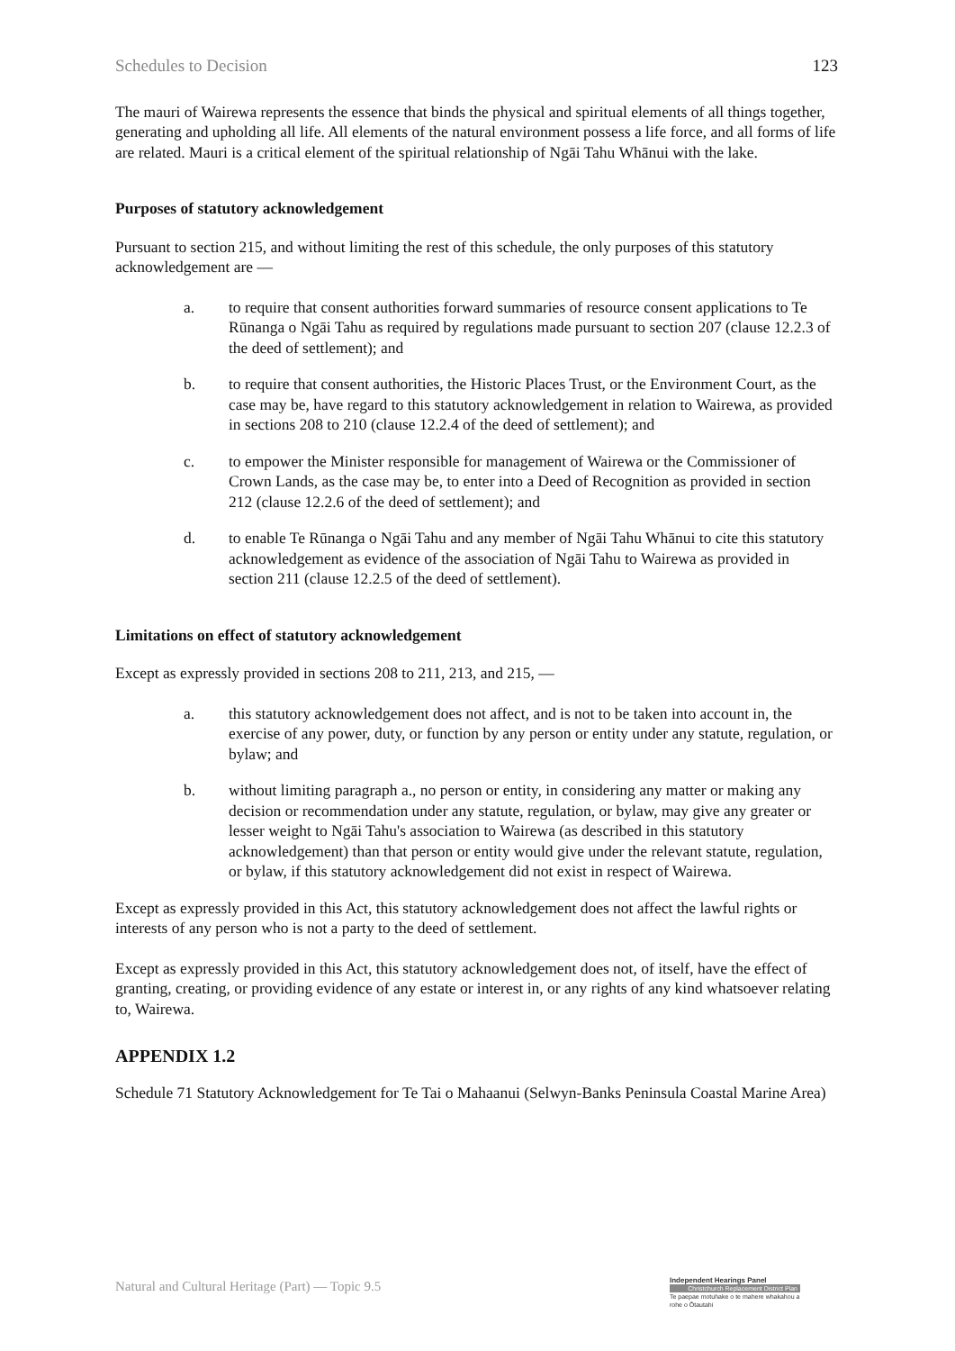Schedules to Decision 123
The mauri of Wairewa represents the essence that binds the physical and spiritual elements of all things together, generating and upholding all life. All elements of the natural environment possess a life force, and all forms of life are related. Mauri is a critical element of the spiritual relationship of Ngāi Tahu Whānui with the lake.
Purposes of statutory acknowledgement
Pursuant to section 215, and without limiting the rest of this schedule, the only purposes of this statutory acknowledgement are —
a. to require that consent authorities forward summaries of resource consent applications to Te Rūnanga o Ngāi Tahu as required by regulations made pursuant to section 207 (clause 12.2.3 of the deed of settlement); and
b. to require that consent authorities, the Historic Places Trust, or the Environment Court, as the case may be, have regard to this statutory acknowledgement in relation to Wairewa, as provided in sections 208 to 210 (clause 12.2.4 of the deed of settlement); and
c. to empower the Minister responsible for management of Wairewa or the Commissioner of Crown Lands, as the case may be, to enter into a Deed of Recognition as provided in section 212 (clause 12.2.6 of the deed of settlement); and
d. to enable Te Rūnanga o Ngāi Tahu and any member of Ngāi Tahu Whānui to cite this statutory acknowledgement as evidence of the association of Ngāi Tahu to Wairewa as provided in section 211 (clause 12.2.5 of the deed of settlement).
Limitations on effect of statutory acknowledgement
Except as expressly provided in sections 208 to 211, 213, and 215, —
a. this statutory acknowledgement does not affect, and is not to be taken into account in, the exercise of any power, duty, or function by any person or entity under any statute, regulation, or bylaw; and
b. without limiting paragraph a., no person or entity, in considering any matter or making any decision or recommendation under any statute, regulation, or bylaw, may give any greater or lesser weight to Ngāi Tahu's association to Wairewa (as described in this statutory acknowledgement) than that person or entity would give under the relevant statute, regulation, or bylaw, if this statutory acknowledgement did not exist in respect of Wairewa.
Except as expressly provided in this Act, this statutory acknowledgement does not affect the lawful rights or interests of any person who is not a party to the deed of settlement.
Except as expressly provided in this Act, this statutory acknowledgement does not, of itself, have the effect of granting, creating, or providing evidence of any estate or interest in, or any rights of any kind whatsoever relating to, Wairewa.
APPENDIX 1.2
Schedule 71 Statutory Acknowledgement for Te Tai o Mahaanui (Selwyn-Banks Peninsula Coastal Marine Area)
Natural and Cultural Heritage (Part) — Topic 9.5
Independent Hearings Panel
Christchurch Replacement District Plan
Te paepae motuhake o te mahere whakahou a rohe o Ōtautahi